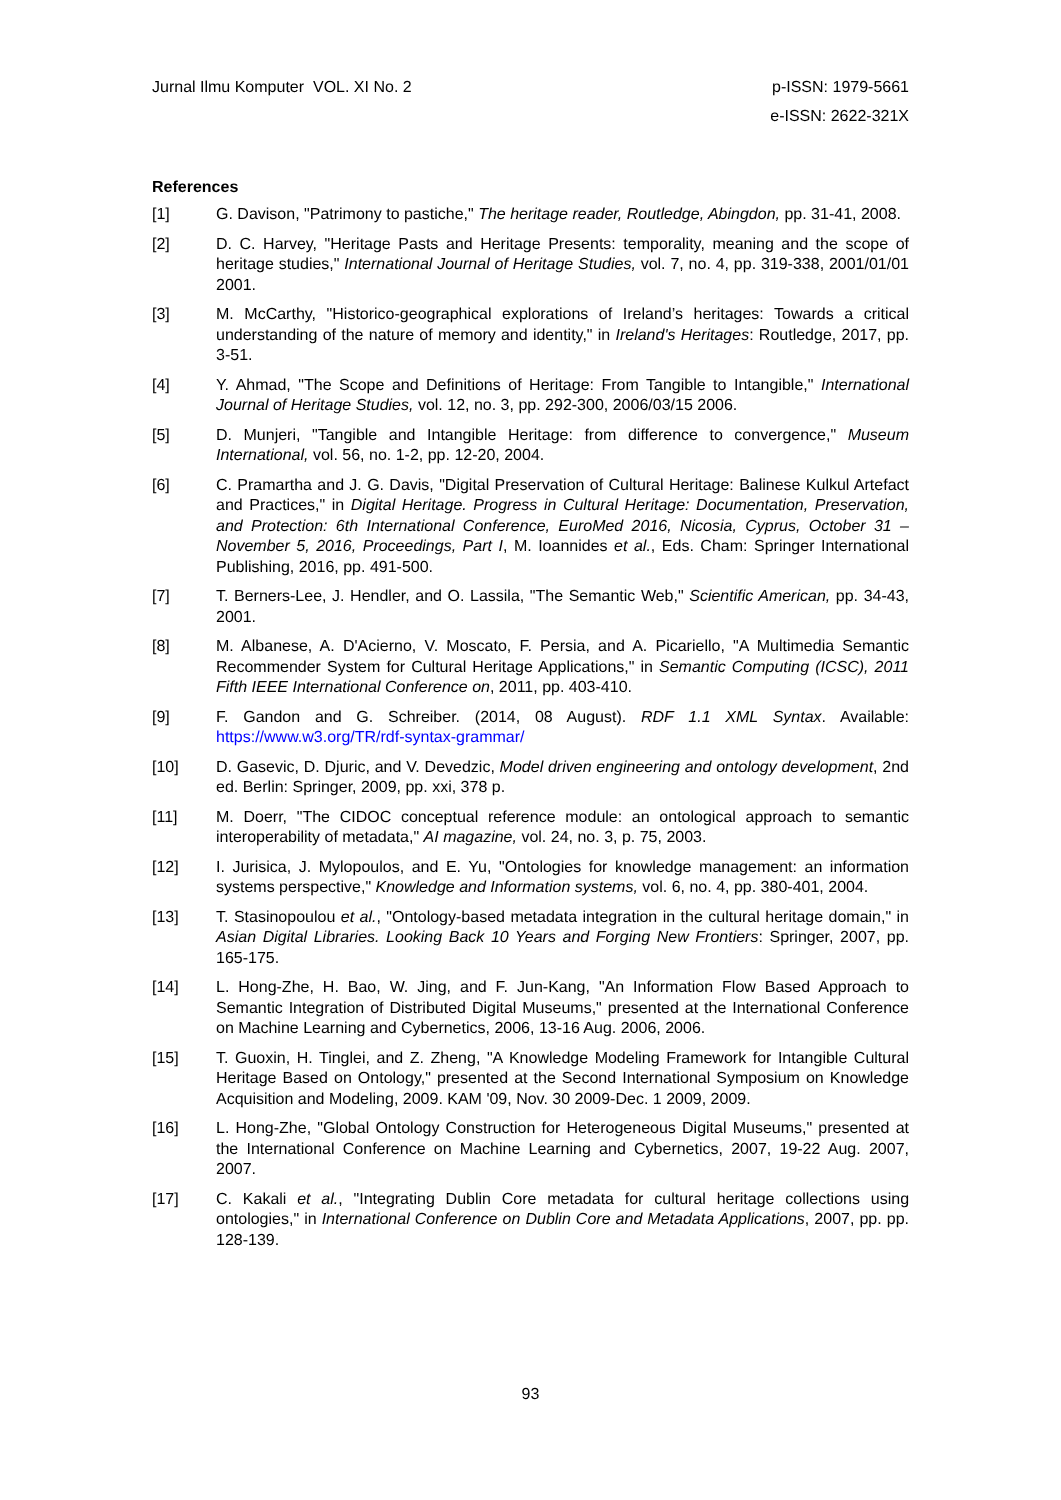Jurnal Ilmu Komputer VOL. XI No. 2
p-ISSN: 1979-5661
e-ISSN: 2622-321X
References
[1] G. Davison, "Patrimony to pastiche," The heritage reader, Routledge, Abingdon, pp. 31-41, 2008.
[2] D. C. Harvey, "Heritage Pasts and Heritage Presents: temporality, meaning and the scope of heritage studies," International Journal of Heritage Studies, vol. 7, no. 4, pp. 319-338, 2001/01/01 2001.
[3] M. McCarthy, "Historico-geographical explorations of Ireland’s heritages: Towards a critical understanding of the nature of memory and identity," in Ireland's Heritages: Routledge, 2017, pp. 3-51.
[4] Y. Ahmad, "The Scope and Definitions of Heritage: From Tangible to Intangible," International Journal of Heritage Studies, vol. 12, no. 3, pp. 292-300, 2006/03/15 2006.
[5] D. Munjeri, "Tangible and Intangible Heritage: from difference to convergence," Museum International, vol. 56, no. 1-2, pp. 12-20, 2004.
[6] C. Pramartha and J. G. Davis, "Digital Preservation of Cultural Heritage: Balinese Kulkul Artefact and Practices," in Digital Heritage. Progress in Cultural Heritage: Documentation, Preservation, and Protection: 6th International Conference, EuroMed 2016, Nicosia, Cyprus, October 31 – November 5, 2016, Proceedings, Part I, M. Ioannides et al., Eds. Cham: Springer International Publishing, 2016, pp. 491-500.
[7] T. Berners-Lee, J. Hendler, and O. Lassila, "The Semantic Web," Scientific American, pp. 34-43, 2001.
[8] M. Albanese, A. D'Acierno, V. Moscato, F. Persia, and A. Picariello, "A Multimedia Semantic Recommender System for Cultural Heritage Applications," in Semantic Computing (ICSC), 2011 Fifth IEEE International Conference on, 2011, pp. 403-410.
[9] F. Gandon and G. Schreiber. (2014, 08 August). RDF 1.1 XML Syntax. Available: https://www.w3.org/TR/rdf-syntax-grammar/
[10] D. Gasevic, D. Djuric, and V. Devedzic, Model driven engineering and ontology development, 2nd ed. Berlin: Springer, 2009, pp. xxi, 378 p.
[11] M. Doerr, "The CIDOC conceptual reference module: an ontological approach to semantic interoperability of metadata," AI magazine, vol. 24, no. 3, p. 75, 2003.
[12] I. Jurisica, J. Mylopoulos, and E. Yu, "Ontologies for knowledge management: an information systems perspective," Knowledge and Information systems, vol. 6, no. 4, pp. 380-401, 2004.
[13] T. Stasinopoulou et al., "Ontology-based metadata integration in the cultural heritage domain," in Asian Digital Libraries. Looking Back 10 Years and Forging New Frontiers: Springer, 2007, pp. 165-175.
[14] L. Hong-Zhe, H. Bao, W. Jing, and F. Jun-Kang, "An Information Flow Based Approach to Semantic Integration of Distributed Digital Museums," presented at the International Conference on Machine Learning and Cybernetics, 2006, 13-16 Aug. 2006, 2006.
[15] T. Guoxin, H. Tinglei, and Z. Zheng, "A Knowledge Modeling Framework for Intangible Cultural Heritage Based on Ontology," presented at the Second International Symposium on Knowledge Acquisition and Modeling, 2009. KAM '09, Nov. 30 2009-Dec. 1 2009, 2009.
[16] L. Hong-Zhe, "Global Ontology Construction for Heterogeneous Digital Museums," presented at the International Conference on Machine Learning and Cybernetics, 2007, 19-22 Aug. 2007, 2007.
[17] C. Kakali et al., "Integrating Dublin Core metadata for cultural heritage collections using ontologies," in International Conference on Dublin Core and Metadata Applications, 2007, pp. pp. 128-139.
93